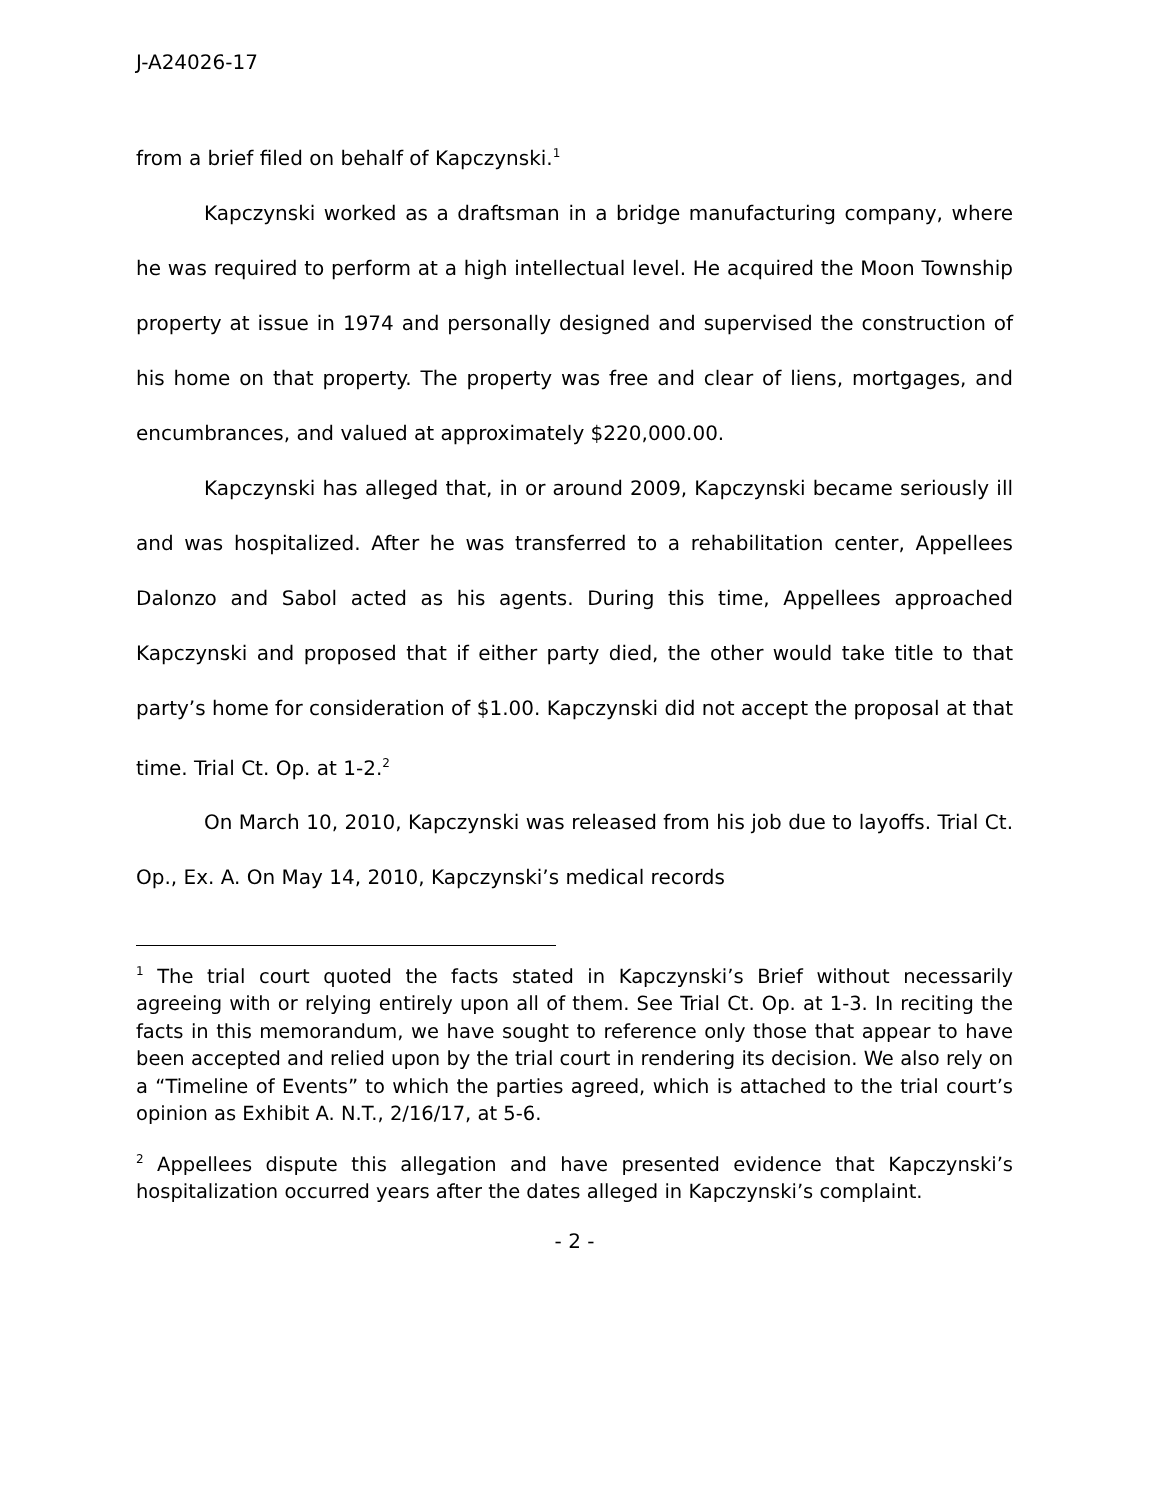J-A24026-17
from a brief filed on behalf of Kapczynski.<sup>1</sup>
Kapczynski worked as a draftsman in a bridge manufacturing company, where he was required to perform at a high intellectual level. He acquired the Moon Township property at issue in 1974 and personally designed and supervised the construction of his home on that property. The property was free and clear of liens, mortgages, and encumbrances, and valued at approximately $220,000.00.
Kapczynski has alleged that, in or around 2009, Kapczynski became seriously ill and was hospitalized. After he was transferred to a rehabilitation center, Appellees Dalonzo and Sabol acted as his agents. During this time, Appellees approached Kapczynski and proposed that if either party died, the other would take title to that party’s home for consideration of $1.00. Kapczynski did not accept the proposal at that time. Trial Ct. Op. at 1-2.<sup>2</sup>
On March 10, 2010, Kapczynski was released from his job due to layoffs. Trial Ct. Op., Ex. A. On May 14, 2010, Kapczynski’s medical records
<sup>1</sup> The trial court quoted the facts stated in Kapczynski’s Brief without necessarily agreeing with or relying entirely upon all of them. See Trial Ct. Op. at 1-3. In reciting the facts in this memorandum, we have sought to reference only those that appear to have been accepted and relied upon by the trial court in rendering its decision. We also rely on a “Timeline of Events” to which the parties agreed, which is attached to the trial court’s opinion as Exhibit A. N.T., 2/16/17, at 5-6.
<sup>2</sup> Appellees dispute this allegation and have presented evidence that Kapczynski’s hospitalization occurred years after the dates alleged in Kapczynski’s complaint.
- 2 -